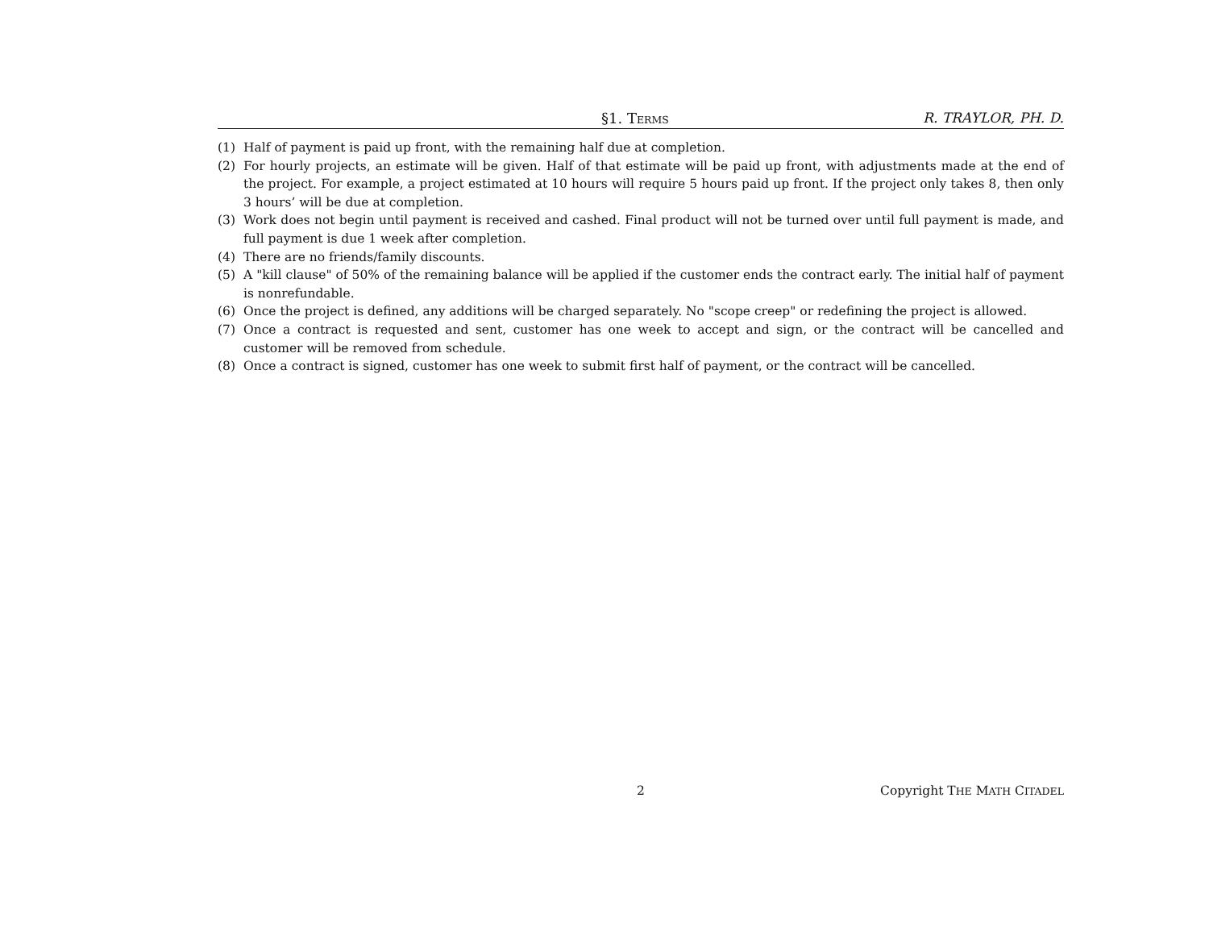§1. TERMS R. TRAYLOR, PH. D.
(1) Half of payment is paid up front, with the remaining half due at completion.
(2) For hourly projects, an estimate will be given. Half of that estimate will be paid up front, with adjustments made at the end of the project. For example, a project estimated at 10 hours will require 5 hours paid up front. If the project only takes 8, then only 3 hours’ will be due at completion.
(3) Work does not begin until payment is received and cashed. Final product will not be turned over until full payment is made, and full payment is due 1 week after completion.
(4) There are no friends/family discounts.
(5) A "kill clause" of 50% of the remaining balance will be applied if the customer ends the contract early. The initial half of payment is nonrefundable.
(6) Once the project is defined, any additions will be charged separately. No "scope creep" or redefining the project is allowed.
(7) Once a contract is requested and sent, customer has one week to accept and sign, or the contract will be cancelled and customer will be removed from schedule.
(8) Once a contract is signed, customer has one week to submit first half of payment, or the contract will be cancelled.
2 Copyright THE MATH CITADEL